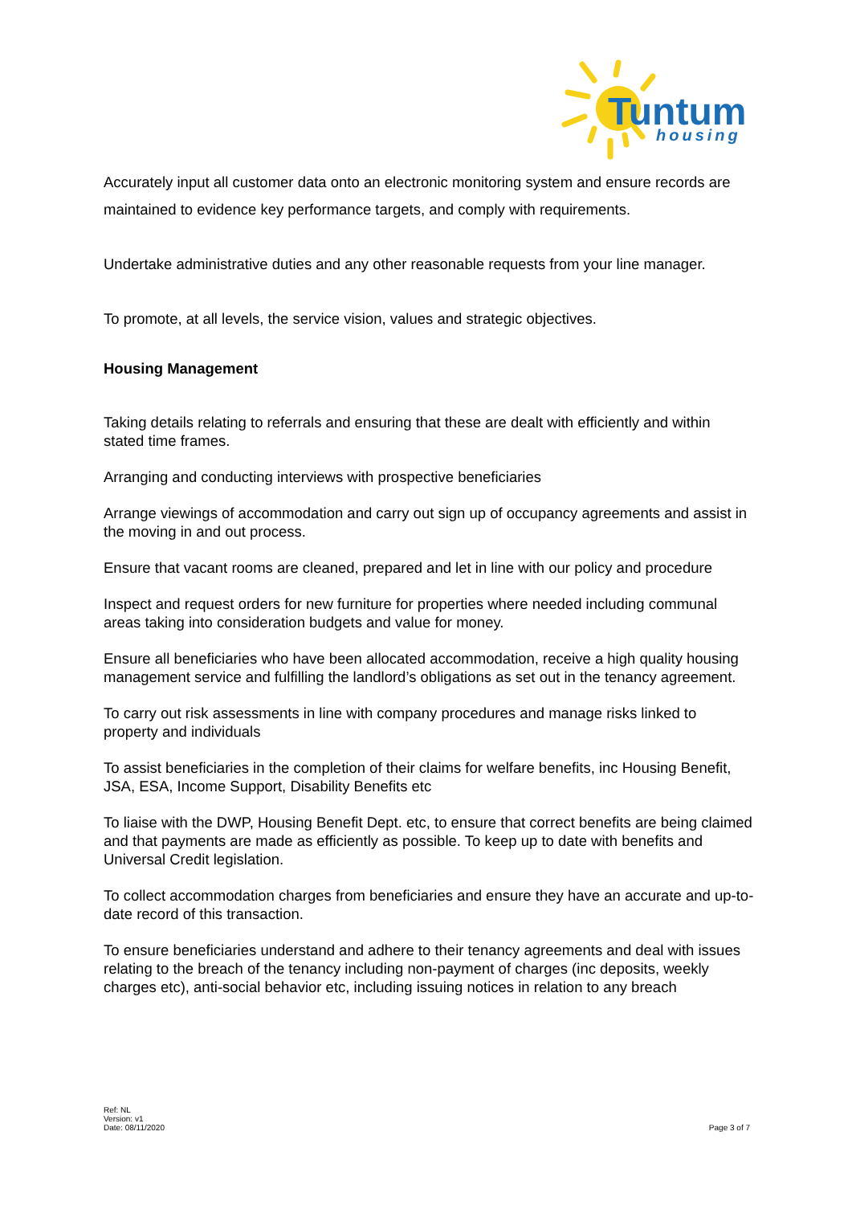Tuntum
housing
Accurately input all customer data onto an electronic monitoring system and ensure records are maintained to evidence key performance targets, and comply with requirements.
Undertake administrative duties and any other reasonable requests from your line manager.
To promote, at all levels, the service vision, values and strategic objectives.
Housing Management
Taking details relating to referrals and ensuring that these are dealt with efficiently and within stated time frames.
Arranging and conducting interviews with prospective beneficiaries
Arrange viewings of accommodation and carry out sign up of occupancy agreements and assist in the moving in and out process.
Ensure that vacant rooms are cleaned, prepared and let in line with our policy and procedure
Inspect and request orders for new furniture for properties where needed including communal areas taking into consideration budgets and value for money.
Ensure all beneficiaries who have been allocated accommodation, receive a high quality housing management service and fulfilling the landlord’s obligations as set out in the tenancy agreement.
To carry out risk assessments in line with company procedures and manage risks linked to property and individuals
To assist beneficiaries in the completion of their claims for welfare benefits, inc Housing Benefit, JSA, ESA, Income Support, Disability Benefits etc
To liaise with the DWP, Housing Benefit Dept. etc, to ensure that correct benefits are being claimed and that payments are made as efficiently as possible. To keep up to date with benefits and Universal Credit legislation.
To collect accommodation charges from beneficiaries and ensure they have an accurate and up-to-date record of this transaction.
To ensure beneficiaries understand and adhere to their tenancy agreements and deal with issues relating to the breach of the tenancy including non-payment of charges (inc deposits, weekly charges etc), anti-social behavior etc, including issuing notices in relation to any breach
Ref: NL
Version: v1
Date: 08/11/2020
Page 3 of 7